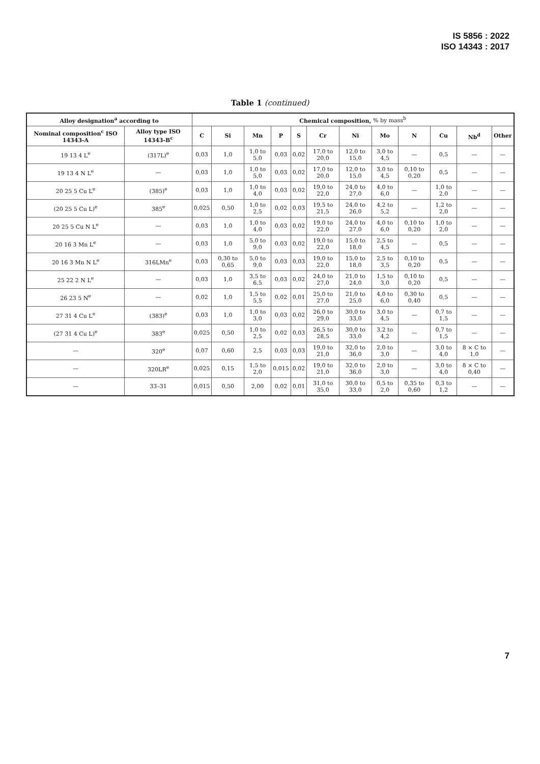IS 5856 : 2022
ISO 14343 : 2017
Table 1 (continued)
| Alloy designation<sup>a</sup> according to | | Chemical composition, % by mass<sup>b</sup> | | | | | | | | | | | |
| --- | --- | --- | --- | --- | --- | --- | --- | --- | --- | --- | --- | --- | --- |
| Nominal composition<sup>c</sup> ISO 14343-A | Alloy type ISO 14343-B<sup>c</sup> | C | Si | Mn | P | S | Cr | Ni | Mo | N | Cu | Nb<sup>d</sup> | Other |
| 19 13 4 L<sup>e</sup> | (317L)<sup>e</sup> | 0,03 | 1,0 | 1,0 to 5,0 | 0,03 | 0,02 | 17,0 to 20,0 | 12,0 to 15,0 | 3,0 to 4,5 | — | 0,5 | — | — |
| 19 13 4 N L<sup>e</sup> | — | 0,03 | 1,0 | 1,0 to 5,0 | 0,03 | 0,02 | 17,0 to 20,0 | 12,0 to 15,0 | 3,0 to 4,5 | 0,10 to 0,20 | 0,5 | — | — |
| 20 25 5 Cu L<sup>e</sup> | (385)<sup>e</sup> | 0,03 | 1,0 | 1,0 to 4,0 | 0,03 | 0,02 | 19,0 to 22,0 | 24,0 to 27,0 | 4,0 to 6,0 | — | 1,0 to 2,0 | — | — |
| (20 25 5 Cu L)<sup>e</sup> | 385<sup>e</sup> | 0,025 | 0,50 | 1,0 to 2,5 | 0,02 | 0,03 | 19,5 to 21,5 | 24,0 to 26,0 | 4,2 to 5,2 | — | 1,2 to 2,0 | — | — |
| 20 25 5 Cu N L<sup>e</sup> | — | 0,03 | 1,0 | 1,0 to 4,0 | 0,03 | 0,02 | 19,0 to 22,0 | 24,0 to 27,0 | 4,0 to 6,0 | 0,10 to 0,20 | 1,0 to 2,0 | — | — |
| 20 16 3 Mn L<sup>e</sup> | — | 0,03 | 1,0 | 5,0 to 9,0 | 0,03 | 0,02 | 19,0 to 22,0 | 15,0 to 18,0 | 2,5 to 4,5 | — | 0,5 | — | — |
| 20 16 3 Mn N L<sup>e</sup> | 316LMn<sup>e</sup> | 0,03 | 0,30 to 0,65 | 5,0 to 9,0 | 0,03 | 0,03 | 19,0 to 22,0 | 15,0 to 18,0 | 2,5 to 3,5 | 0,10 to 0,20 | 0,5 | — | — |
| 25 22 2 N L<sup>e</sup> | — | 0,03 | 1,0 | 3,5 to 6,5 | 0,03 | 0,02 | 24,0 to 27,0 | 21,0 to 24,0 | 1,5 to 3,0 | 0,10 to 0,20 | 0,5 | — | — |
| 26 23 5 N<sup>e</sup> | — | 0,02 | 1,0 | 1,5 to 5,5 | 0,02 | 0,01 | 25,0 to 27,0 | 21,0 to 25,0 | 4,0 to 6,0 | 0,30 to 0,40 | 0,5 | — | — |
| 27 31 4 Cu L<sup>e</sup> | (383)<sup>e</sup> | 0,03 | 1,0 | 1,0 to 3,0 | 0,03 | 0,02 | 26,0 to 29,0 | 30,0 to 33,0 | 3,0 to 4,5 | — | 0,7 to 1,5 | — | — |
| (27 31 4 Cu L)<sup>e</sup> | 383<sup>e</sup> | 0,025 | 0,50 | 1,0 to 2,5 | 0,02 | 0,03 | 26,5 to 28,5 | 30,0 to 33,0 | 3,2 to 4,2 | — | 0,7 to 1,5 | — | — |
| — | 320<sup>e</sup> | 0,07 | 0,60 | 2,5 | 0,03 | 0,03 | 19,0 to 21,0 | 32,0 to 36,0 | 2,0 to 3,0 | — | 3,0 to 4,0 | 8 × C to 1,0 | — |
| — | 320LR<sup>e</sup> | 0,025 | 0,15 | 1,5 to 2,0 | 0,015 | 0,02 | 19,0 to 21,0 | 32,0 to 36,0 | 2,0 to 3,0 | — | 3,0 to 4,0 | 8 × C to 0,40 | — |
| — | 33–31 | 0,015 | 0,50 | 2,00 | 0,02 | 0,01 | 31,0 to 35,0 | 30,0 to 33,0 | 0,5 to 2,0 | 0,35 to 0,60 | 0,3 to 1,2 | — | — |
7